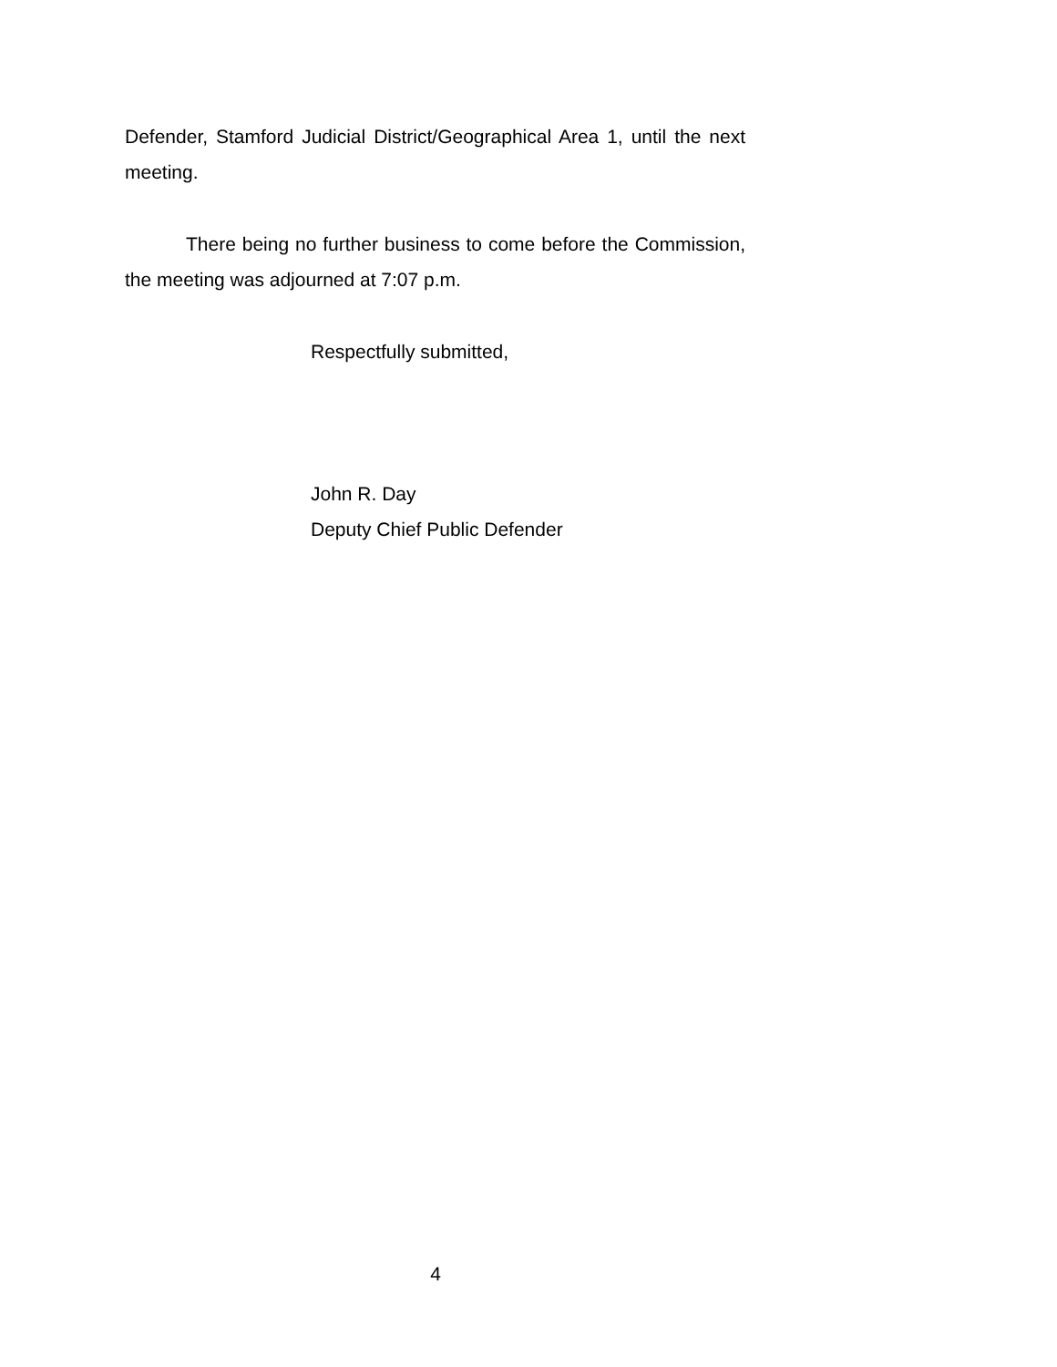Defender, Stamford Judicial District/Geographical Area 1, until the next meeting.
There being no further business to come before the Commission, the meeting was adjourned at 7:07 p.m.
Respectfully submitted,
John R. Day
Deputy Chief Public Defender
4